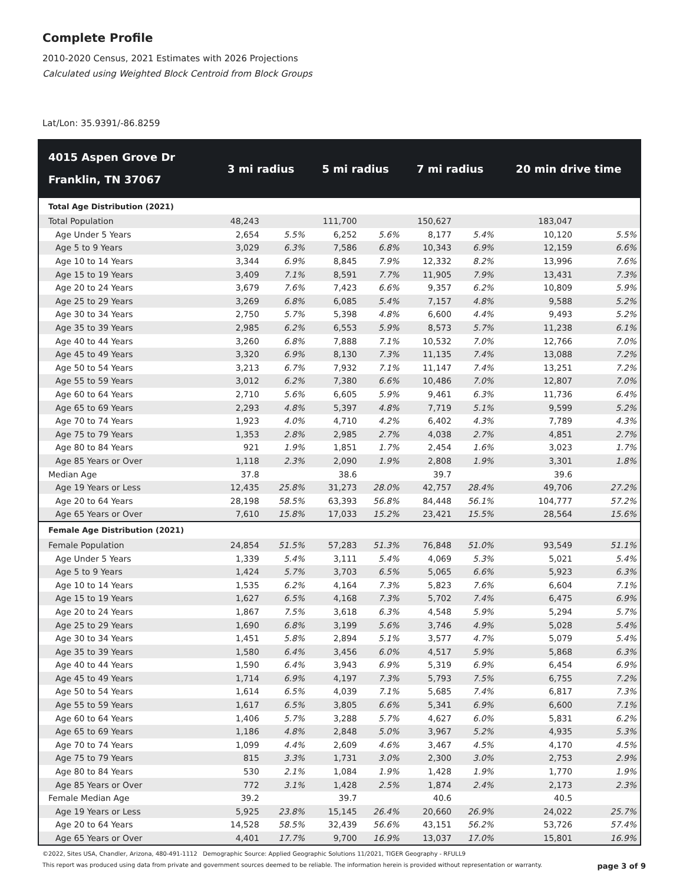Complete Profile
2010-2020 Census, 2021 Estimates with 2026 Projections
Calculated using Weighted Block Centroid from Block Groups
Lat/Lon: 35.9391/-86.8259
| 4015 Aspen Grove Dr Franklin, TN 37067 | 3 mi radius | | 5 mi radius | | 7 mi radius | | 20 min drive time | |
| --- | --- | --- | --- | --- | --- | --- | --- | --- |
| Total Age Distribution (2021) | | | | | | | | |
| Total Population | 48,243 | | 111,700 | | 150,627 | | 183,047 | |
| Age Under 5 Years | 2,654 | 5.5% | 6,252 | 5.6% | 8,177 | 5.4% | 10,120 | 5.5% |
| Age 5 to 9 Years | 3,029 | 6.3% | 7,586 | 6.8% | 10,343 | 6.9% | 12,159 | 6.6% |
| Age 10 to 14 Years | 3,344 | 6.9% | 8,845 | 7.9% | 12,332 | 8.2% | 13,996 | 7.6% |
| Age 15 to 19 Years | 3,409 | 7.1% | 8,591 | 7.7% | 11,905 | 7.9% | 13,431 | 7.3% |
| Age 20 to 24 Years | 3,679 | 7.6% | 7,423 | 6.6% | 9,357 | 6.2% | 10,809 | 5.9% |
| Age 25 to 29 Years | 3,269 | 6.8% | 6,085 | 5.4% | 7,157 | 4.8% | 9,588 | 5.2% |
| Age 30 to 34 Years | 2,750 | 5.7% | 5,398 | 4.8% | 6,600 | 4.4% | 9,493 | 5.2% |
| Age 35 to 39 Years | 2,985 | 6.2% | 6,553 | 5.9% | 8,573 | 5.7% | 11,238 | 6.1% |
| Age 40 to 44 Years | 3,260 | 6.8% | 7,888 | 7.1% | 10,532 | 7.0% | 12,766 | 7.0% |
| Age 45 to 49 Years | 3,320 | 6.9% | 8,130 | 7.3% | 11,135 | 7.4% | 13,088 | 7.2% |
| Age 50 to 54 Years | 3,213 | 6.7% | 7,932 | 7.1% | 11,147 | 7.4% | 13,251 | 7.2% |
| Age 55 to 59 Years | 3,012 | 6.2% | 7,380 | 6.6% | 10,486 | 7.0% | 12,807 | 7.0% |
| Age 60 to 64 Years | 2,710 | 5.6% | 6,605 | 5.9% | 9,461 | 6.3% | 11,736 | 6.4% |
| Age 65 to 69 Years | 2,293 | 4.8% | 5,397 | 4.8% | 7,719 | 5.1% | 9,599 | 5.2% |
| Age 70 to 74 Years | 1,923 | 4.0% | 4,710 | 4.2% | 6,402 | 4.3% | 7,789 | 4.3% |
| Age 75 to 79 Years | 1,353 | 2.8% | 2,985 | 2.7% | 4,038 | 2.7% | 4,851 | 2.7% |
| Age 80 to 84 Years | 921 | 1.9% | 1,851 | 1.7% | 2,454 | 1.6% | 3,023 | 1.7% |
| Age 85 Years or Over | 1,118 | 2.3% | 2,090 | 1.9% | 2,808 | 1.9% | 3,301 | 1.8% |
| Median Age | 37.8 | | 38.6 | | 39.7 | | 39.6 | |
| Age 19 Years or Less | 12,435 | 25.8% | 31,273 | 28.0% | 42,757 | 28.4% | 49,706 | 27.2% |
| Age 20 to 64 Years | 28,198 | 58.5% | 63,393 | 56.8% | 84,448 | 56.1% | 104,777 | 57.2% |
| Age 65 Years or Over | 7,610 | 15.8% | 17,033 | 15.2% | 23,421 | 15.5% | 28,564 | 15.6% |
| Female Age Distribution (2021) | | | | | | | | |
| Female Population | 24,854 | 51.5% | 57,283 | 51.3% | 76,848 | 51.0% | 93,549 | 51.1% |
| Age Under 5 Years | 1,339 | 5.4% | 3,111 | 5.4% | 4,069 | 5.3% | 5,021 | 5.4% |
| Age 5 to 9 Years | 1,424 | 5.7% | 3,703 | 6.5% | 5,065 | 6.6% | 5,923 | 6.3% |
| Age 10 to 14 Years | 1,535 | 6.2% | 4,164 | 7.3% | 5,823 | 7.6% | 6,604 | 7.1% |
| Age 15 to 19 Years | 1,627 | 6.5% | 4,168 | 7.3% | 5,702 | 7.4% | 6,475 | 6.9% |
| Age 20 to 24 Years | 1,867 | 7.5% | 3,618 | 6.3% | 4,548 | 5.9% | 5,294 | 5.7% |
| Age 25 to 29 Years | 1,690 | 6.8% | 3,199 | 5.6% | 3,746 | 4.9% | 5,028 | 5.4% |
| Age 30 to 34 Years | 1,451 | 5.8% | 2,894 | 5.1% | 3,577 | 4.7% | 5,079 | 5.4% |
| Age 35 to 39 Years | 1,580 | 6.4% | 3,456 | 6.0% | 4,517 | 5.9% | 5,868 | 6.3% |
| Age 40 to 44 Years | 1,590 | 6.4% | 3,943 | 6.9% | 5,319 | 6.9% | 6,454 | 6.9% |
| Age 45 to 49 Years | 1,714 | 6.9% | 4,197 | 7.3% | 5,793 | 7.5% | 6,755 | 7.2% |
| Age 50 to 54 Years | 1,614 | 6.5% | 4,039 | 7.1% | 5,685 | 7.4% | 6,817 | 7.3% |
| Age 55 to 59 Years | 1,617 | 6.5% | 3,805 | 6.6% | 5,341 | 6.9% | 6,600 | 7.1% |
| Age 60 to 64 Years | 1,406 | 5.7% | 3,288 | 5.7% | 4,627 | 6.0% | 5,831 | 6.2% |
| Age 65 to 69 Years | 1,186 | 4.8% | 2,848 | 5.0% | 3,967 | 5.2% | 4,935 | 5.3% |
| Age 70 to 74 Years | 1,099 | 4.4% | 2,609 | 4.6% | 3,467 | 4.5% | 4,170 | 4.5% |
| Age 75 to 79 Years | 815 | 3.3% | 1,731 | 3.0% | 2,300 | 3.0% | 2,753 | 2.9% |
| Age 80 to 84 Years | 530 | 2.1% | 1,084 | 1.9% | 1,428 | 1.9% | 1,770 | 1.9% |
| Age 85 Years or Over | 772 | 3.1% | 1,428 | 2.5% | 1,874 | 2.4% | 2,173 | 2.3% |
| Female Median Age | 39.2 | | 39.7 | | 40.6 | | 40.5 | |
| Age 19 Years or Less | 5,925 | 23.8% | 15,145 | 26.4% | 20,660 | 26.9% | 24,022 | 25.7% |
| Age 20 to 64 Years | 14,528 | 58.5% | 32,439 | 56.6% | 43,151 | 56.2% | 53,726 | 57.4% |
| Age 65 Years or Over | 4,401 | 17.7% | 9,700 | 16.9% | 13,037 | 17.0% | 15,801 | 16.9% |
©2022, Sites USA, Chandler, Arizona, 480-491-1112 Demographic Source: Applied Geographic Solutions 11/2021, TIGER Geography - RFULL9
This report was produced using data from private and government sources deemed to be reliable. The information herein is provided without representation or warranty. page 3 of 9